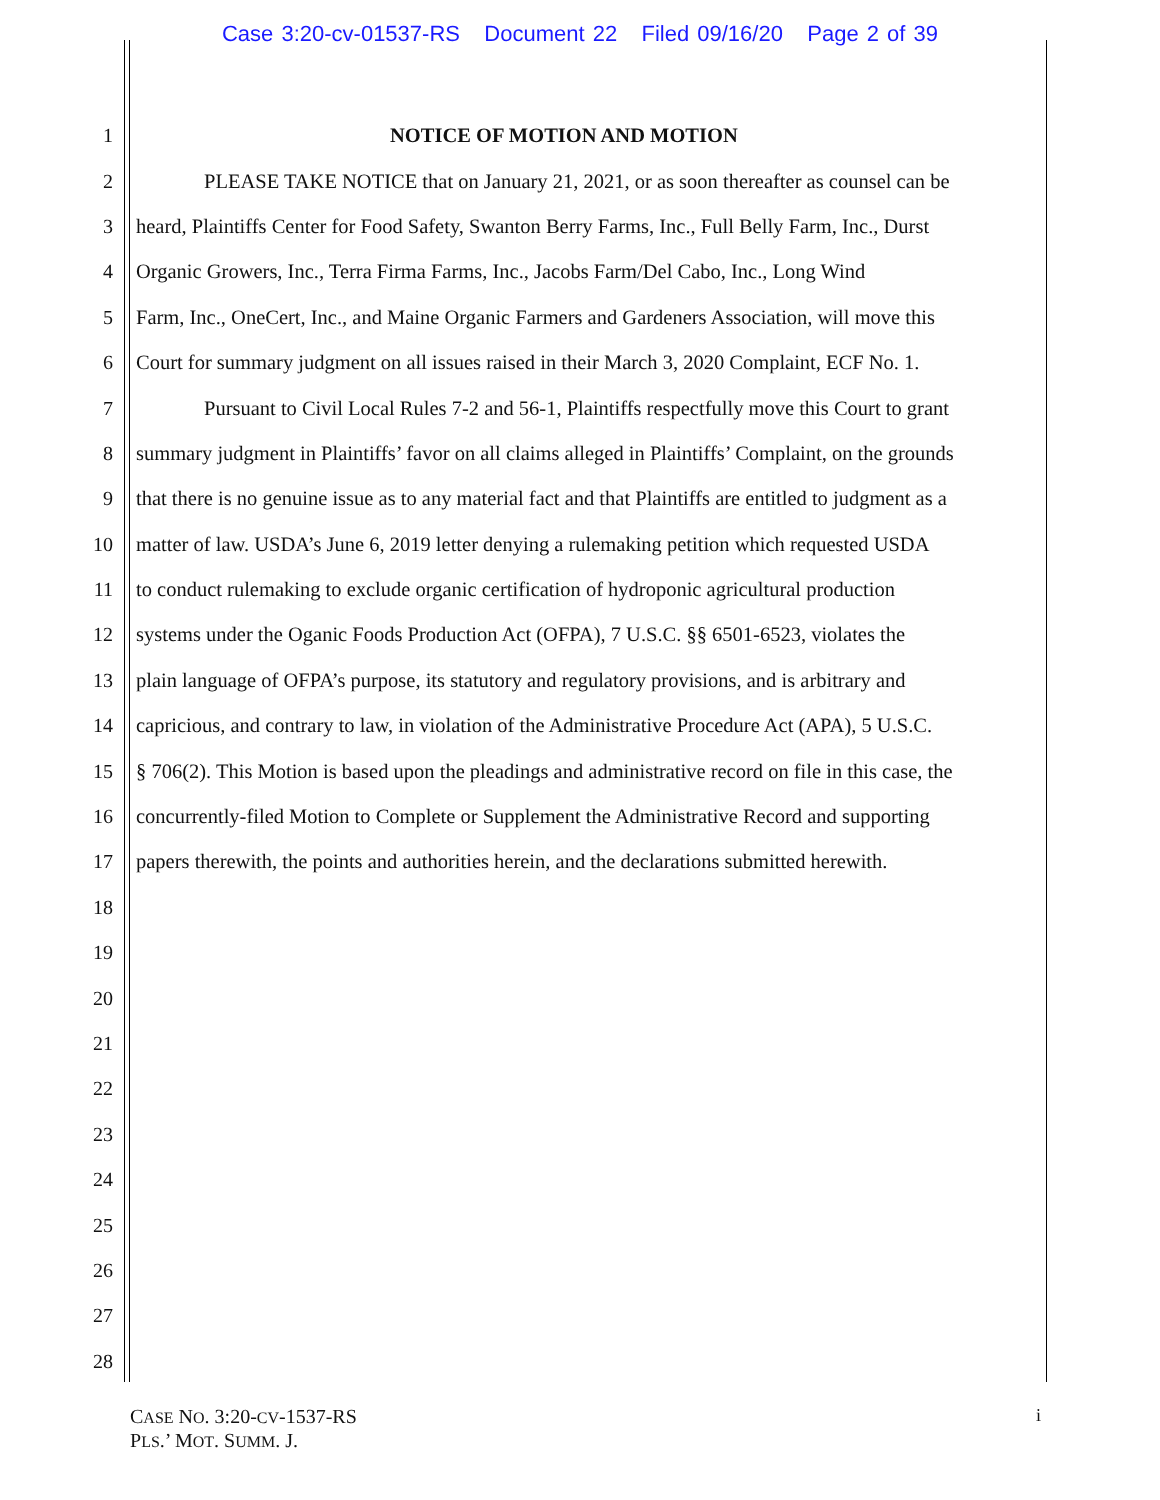Case 3:20-cv-01537-RS Document 22 Filed 09/16/20 Page 2 of 39
1 NOTICE OF MOTION AND MOTION
2 PLEASE TAKE NOTICE that on January 21, 2021, or as soon thereafter as counsel can be
3 heard, Plaintiffs Center for Food Safety, Swanton Berry Farms, Inc., Full Belly Farm, Inc., Durst
4 Organic Growers, Inc., Terra Firma Farms, Inc., Jacobs Farm/Del Cabo, Inc., Long Wind
5 Farm, Inc., OneCert, Inc., and Maine Organic Farmers and Gardeners Association, will move this
6 Court for summary judgment on all issues raised in their March 3, 2020 Complaint, ECF No. 1.
7 Pursuant to Civil Local Rules 7-2 and 56-1, Plaintiffs respectfully move this Court to grant
8 summary judgment in Plaintiffs’ favor on all claims alleged in Plaintiffs’ Complaint, on the grounds
9 that there is no genuine issue as to any material fact and that Plaintiffs are entitled to judgment as a
10 matter of law. USDA’s June 6, 2019 letter denying a rulemaking petition which requested USDA
11 to conduct rulemaking to exclude organic certification of hydroponic agricultural production
12 systems under the Oganic Foods Production Act (OFPA), 7 U.S.C. §§ 6501-6523, violates the
13 plain language of OFPA’s purpose, its statutory and regulatory provisions, and is arbitrary and
14 capricious, and contrary to law, in violation of the Administrative Procedure Act (APA), 5 U.S.C.
15 § 706(2). This Motion is based upon the pleadings and administrative record on file in this case, the
16 concurrently-filed Motion to Complete or Supplement the Administrative Record and supporting
17 papers therewith, the points and authorities herein, and the declarations submitted herewith.
18
19
20
21
22
23
24
25
26
27
28
CASE NO. 3:20-CV-1537-RS
PLS.’ MOT. SUMM. J.
i